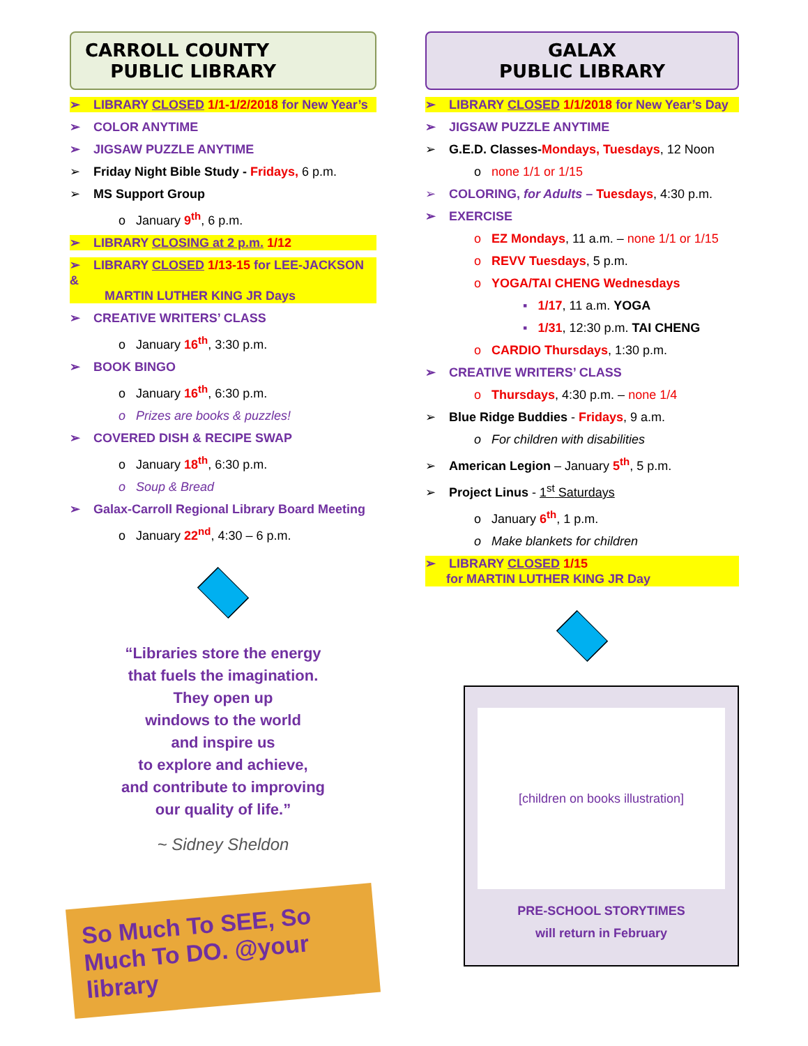CARROLL COUNTY
PUBLIC LIBRARY
➢ LIBRARY CLOSED 1/1-1/2/2018 for New Year’s
➢ COLOR ANYTIME
➢ JIGSAW PUZZLE ANYTIME
➢ Friday Night Bible Study - Fridays, 6 p.m.
➢ MS Support Group
o January 9<sup>th</sup>, 6 p.m.
➢ LIBRARY CLOSING at 2 p.m. 1/12
➢ LIBRARY CLOSED 1/13-15 for LEE-JACKSON &
MARTIN LUTHER KING JR Days
➢ CREATIVE WRITERS’ CLASS
o January 16<sup>th</sup>, 3:30 p.m.
➢ BOOK BINGO
o January 16<sup>th</sup>, 6:30 p.m.
o Prizes are books & puzzles!
➢ COVERED DISH & RECIPE SWAP
o January 18<sup>th</sup>, 6:30 p.m.
o Soup & Bread
➢ Galax-Carroll Regional Library Board Meeting
o January 22<sup>nd</sup>, 4:30 – 6 p.m.
“Libraries store the energy
that fuels the imagination.
They open up
windows to the world
and inspire us
to explore and achieve,
and contribute to improving
our quality of life.”
~ Sidney Sheldon
So Much To SEE, So Much To DO. @your library
GALAX
PUBLIC LIBRARY
➢ LIBRARY CLOSED 1/1/2018 for New Year’s Day
➢ JIGSAW PUZZLE ANYTIME
➢ G.E.D. Classes-Mondays, Tuesdays, 12 Noon
o none 1/1 or 1/15
➢ COLORING, for Adults – Tuesdays, 4:30 p.m.
➢ EXERCISE
o EZ Mondays, 11 a.m. – none 1/1 or 1/15
o REVV Tuesdays, 5 p.m.
o YOGA/TAI CHENG Wednesdays
▪ 1/17, 11 a.m. YOGA
▪ 1/31, 12:30 p.m. TAI CHENG
o CARDIO Thursdays, 1:30 p.m.
➢ CREATIVE WRITERS’ CLASS
o Thursdays, 4:30 p.m. – none 1/4
➢ Blue Ridge Buddies - Fridays, 9 a.m.
o For children with disabilities
➢ American Legion – January 5<sup>th</sup>, 5 p.m.
➢ Project Linus - 1<sup>st</sup> Saturdays
o January 6<sup>th</sup>, 1 p.m.
o Make blankets for children
➢ LIBRARY CLOSED 1/15
for MARTIN LUTHER KING JR Day
[children on books illustration]
PRE-SCHOOL STORYTIMES
will return in February